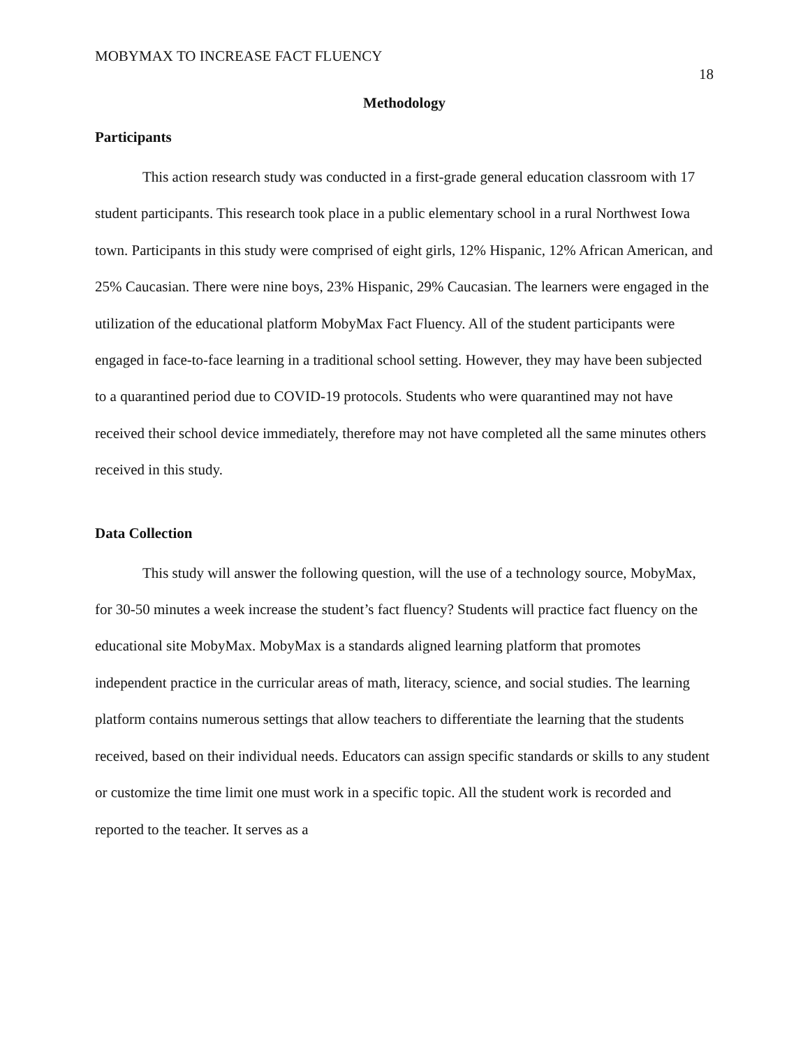MOBYMAX TO INCREASE FACT FLUENCY 18
Methodology
Participants
This action research study was conducted in a first-grade general education classroom with 17 student participants. This research took place in a public elementary school in a rural Northwest Iowa town. Participants in this study were comprised of eight girls, 12% Hispanic, 12% African American, and 25% Caucasian. There were nine boys, 23% Hispanic, 29% Caucasian. The learners were engaged in the utilization of the educational platform MobyMax Fact Fluency. All of the student participants were engaged in face-to-face learning in a traditional school setting. However, they may have been subjected to a quarantined period due to COVID-19 protocols. Students who were quarantined may not have received their school device immediately, therefore may not have completed all the same minutes others received in this study.
Data Collection
This study will answer the following question, will the use of a technology source, MobyMax, for 30-50 minutes a week increase the student’s fact fluency? Students will practice fact fluency on the educational site MobyMax. MobyMax is a standards aligned learning platform that promotes independent practice in the curricular areas of math, literacy, science, and social studies. The learning platform contains numerous settings that allow teachers to differentiate the learning that the students received, based on their individual needs. Educators can assign specific standards or skills to any student or customize the time limit one must work in a specific topic. All the student work is recorded and reported to the teacher. It serves as a